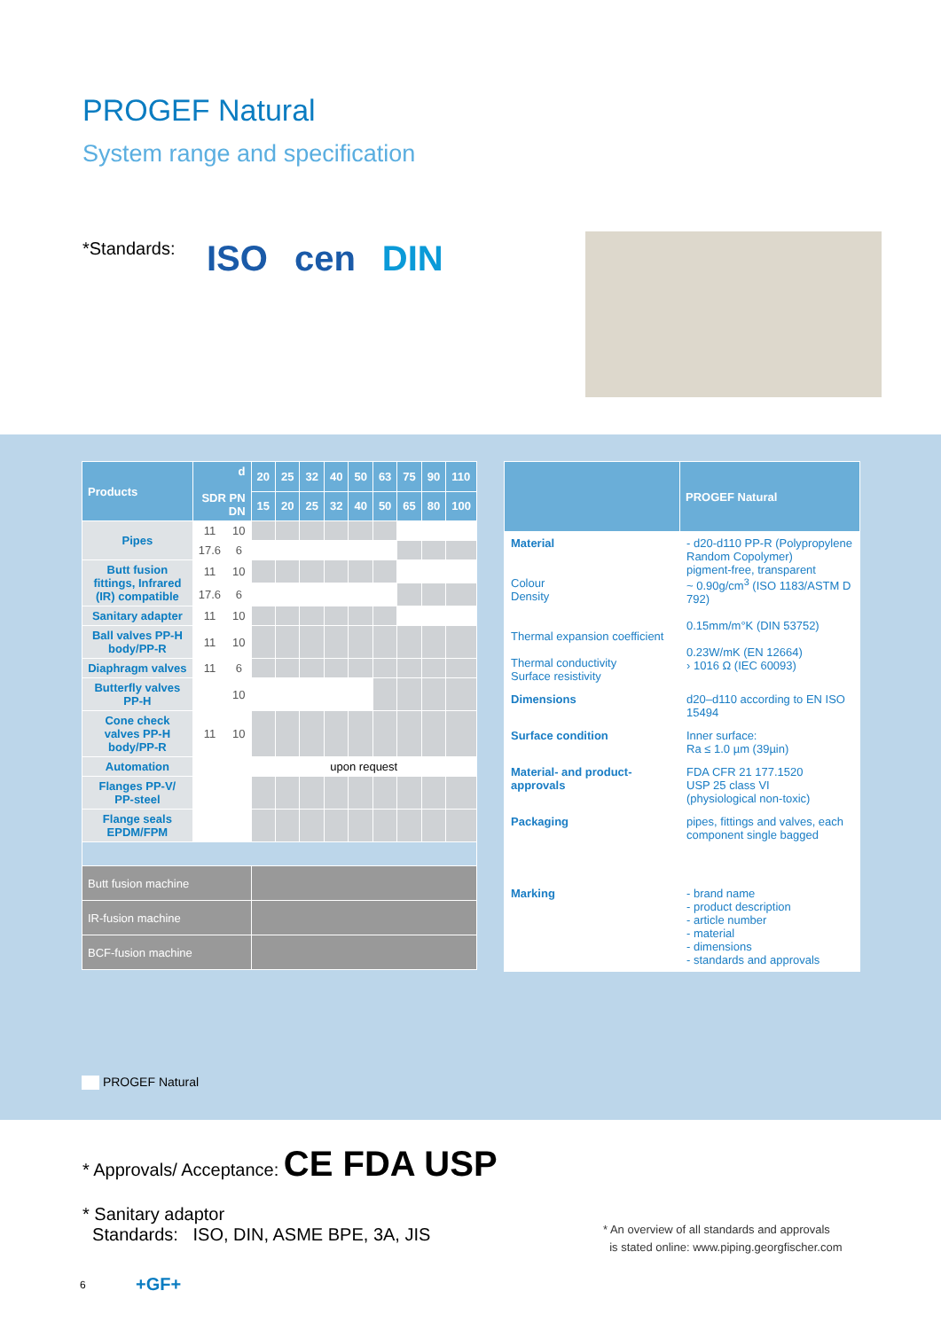PROGEF Natural
System range and specification
*Standards:
ISO cen DIN
| Products | d SDR PN DN | | 20 | 25 | 32 | 40 | 50 | 63 | 75 | 90 | 110 |
| --- | --- | --- | --- | --- | --- | --- | --- | --- | --- | --- | --- |
| | | | 15 | 20 | 25 | 32 | 40 | 50 | 65 | 80 | 100 |
| Pipes | 11 | 10 | | | | | | | | | |
| | 17.6 | 6 | | | | | | | | | |
| Butt fusion fittings, Infrared (IR) compatible | 11 | 10 | | | | | | | | | |
| | 17.6 | 6 | | | | | | | | | |
| Sanitary adapter | 11 | 10 | | | | | | | | | |
| Ball valves PP-H body/PP-R | 11 | 10 | | | | | | | | | |
| Diaphragm valves | 11 | 6 | | | | | | | | | |
| Butterfly valves PP-H | | 10 | | | | | | | | | |
| Cone check valves PP-H body/PP-R | 11 | 10 | | | | | | | | | |
| Automation | | | upon request | | | | | | | | |
| Flanges PP-V/ PP-steel | | | | | | | | | | | |
| Flange seals EPDM/FPM | | | | | | | | | | | |
| Butt fusion machine | | | | | | | | | | | |
| IR-fusion machine | | | | | | | | | | | |
| BCF-fusion machine | | | | | | | | | | | |
| | PROGEF Natural |
| --- | --- |
| Material Colour Density Thermal expansion coefficient Thermal conductivity Surface resistivity | - d20-d110 PP-R (Polypropylene Random Copolymer) pigment-free, transparent ~ 0.90g/cm<sup>3</sup> (ISO 1183/ASTM D 792) 0.15mm/m°K (DIN 53752) 0.23W/mK (EN 12664) › 1016 Ω (IEC 60093) |
| Dimensions | d20–d110 according to EN ISO 15494 |
| Surface condition | Inner surface: Ra ≤ 1.0 µm (39µin) |
| Material- and product-approvals | FDA CFR 21 177.1520 USP 25 class VI (physiological non-toxic) |
| Packaging | pipes, fittings and valves, each component single bagged |
| Marking | - brand name - product description - article number - material - dimensions - standards and approvals |
PROGEF Natural
* Approvals/ Acceptance: CE FDA USP
* Sanitary adaptor
Standards: ISO, DIN, ASME BPE, 3A, JIS
* An overview of all standards and approvals
is stated online: www.piping.georgfischer.com
6 +GF+